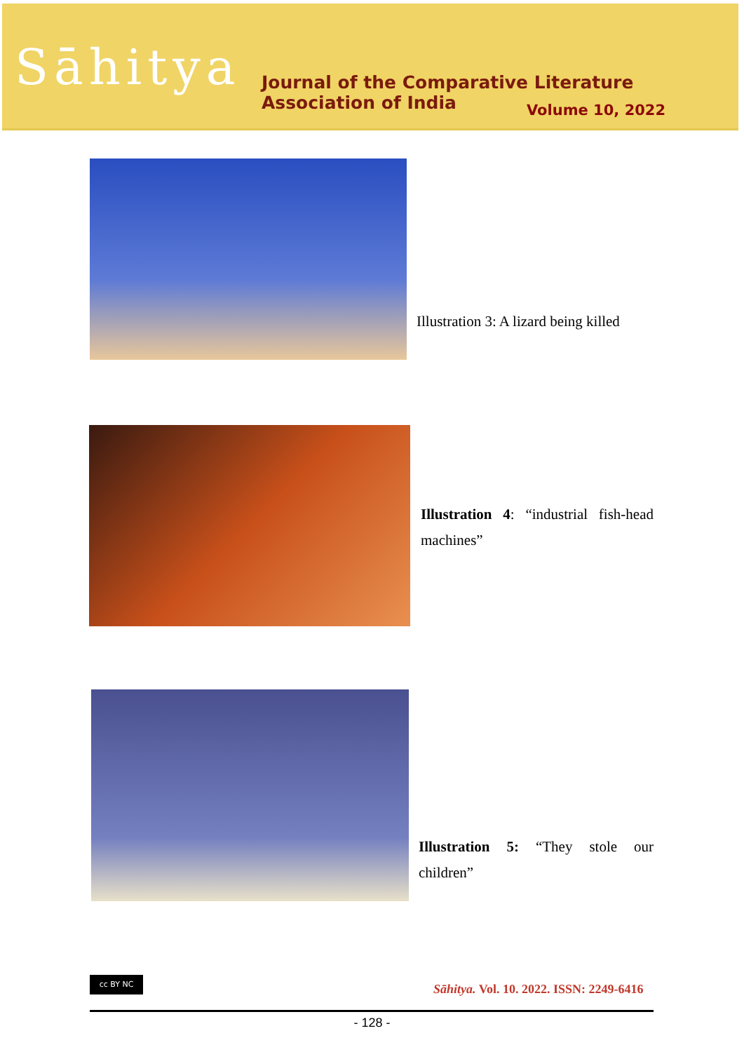Sāhitya
Journal of the Comparative Literature Association of India
Volume 10, 2022
Illustration 3: A lizard being killed
Illustration 4: “industrial fish-head machines”
Illustration 5: “They stole our children”
cc BY NC
Sāhitya. Vol. 10. 2022. ISSN: 2249-6416
- 128 -